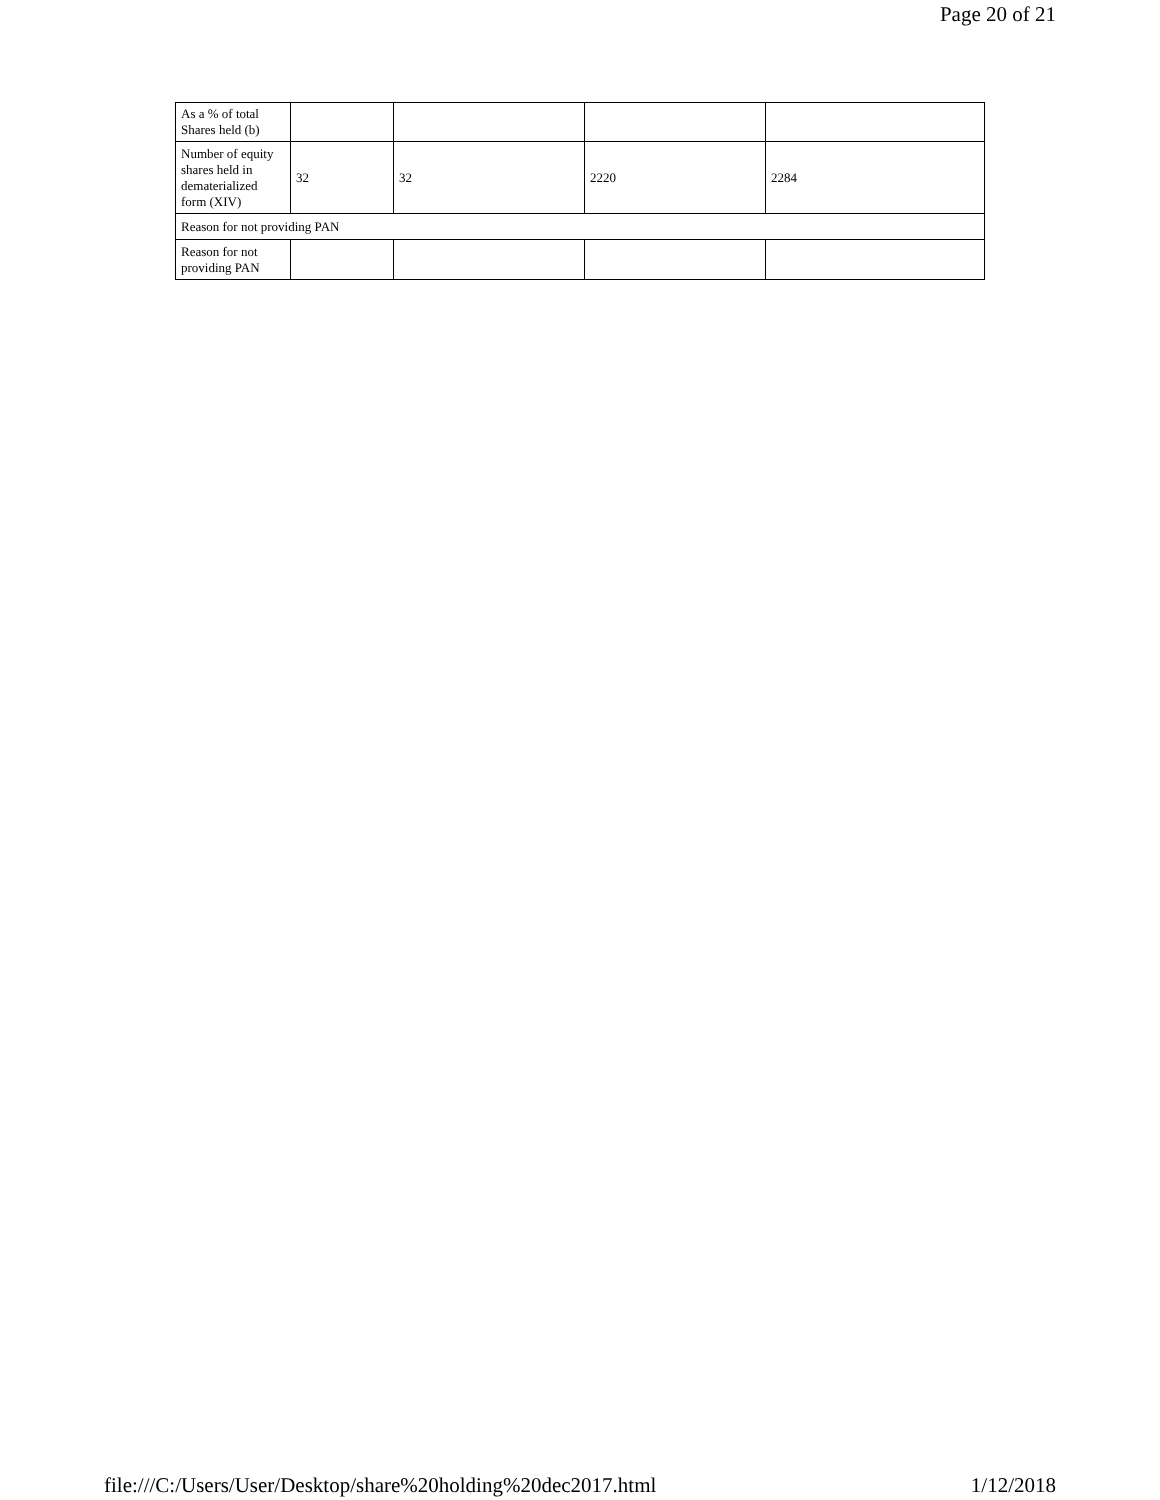Page 20 of 21
| As a % of total Shares held (b) | | | | |
| Number of equity shares held in dematerialized form (XIV) | 32 | 32 | 2220 | 2284 |
| Reason for not providing PAN | | | | |
| Reason for not providing PAN | | | | |
file:///C:/Users/User/Desktop/share%20holding%20dec2017.html 1/12/2018